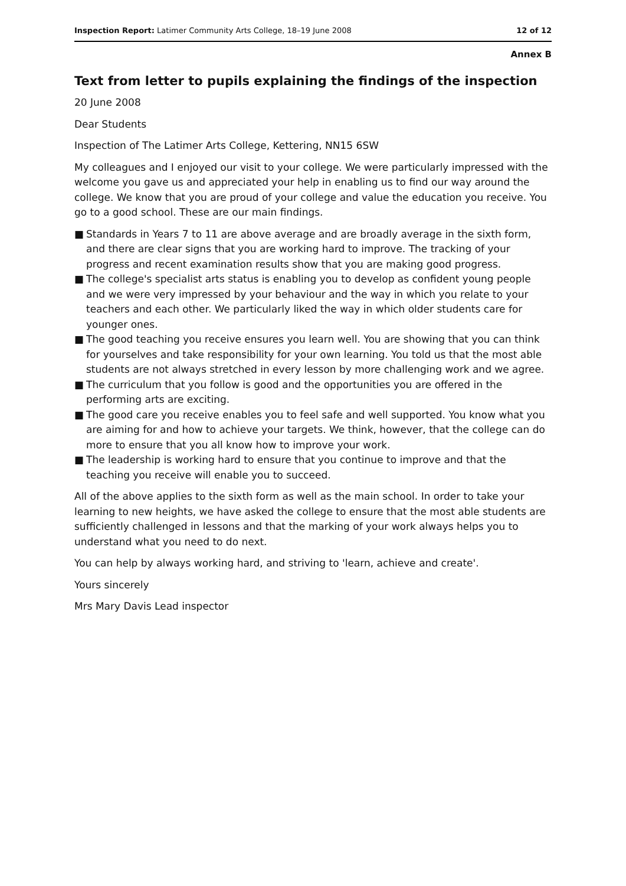Inspection Report: Latimer Community Arts College, 18–19 June 2008 12 of 12
Annex B
Text from letter to pupils explaining the findings of the inspection
20 June 2008
Dear Students
Inspection of The Latimer Arts College, Kettering, NN15 6SW
My colleagues and I enjoyed our visit to your college. We were particularly impressed with the welcome you gave us and appreciated your help in enabling us to find our way around the college. We know that you are proud of your college and value the education you receive. You go to a good school. These are our main findings.
■ Standards in Years 7 to 11 are above average and are broadly average in the sixth form, and there are clear signs that you are working hard to improve. The tracking of your progress and recent examination results show that you are making good progress.
■ The college's specialist arts status is enabling you to develop as confident young people and we were very impressed by your behaviour and the way in which you relate to your teachers and each other. We particularly liked the way in which older students care for younger ones.
■ The good teaching you receive ensures you learn well. You are showing that you can think for yourselves and take responsibility for your own learning. You told us that the most able students are not always stretched in every lesson by more challenging work and we agree.
■ The curriculum that you follow is good and the opportunities you are offered in the performing arts are exciting.
■ The good care you receive enables you to feel safe and well supported. You know what you are aiming for and how to achieve your targets. We think, however, that the college can do more to ensure that you all know how to improve your work.
■ The leadership is working hard to ensure that you continue to improve and that the teaching you receive will enable you to succeed.
All of the above applies to the sixth form as well as the main school. In order to take your learning to new heights, we have asked the college to ensure that the most able students are sufficiently challenged in lessons and that the marking of your work always helps you to understand what you need to do next.
You can help by always working hard, and striving to 'learn, achieve and create'.
Yours sincerely
Mrs Mary Davis Lead inspector